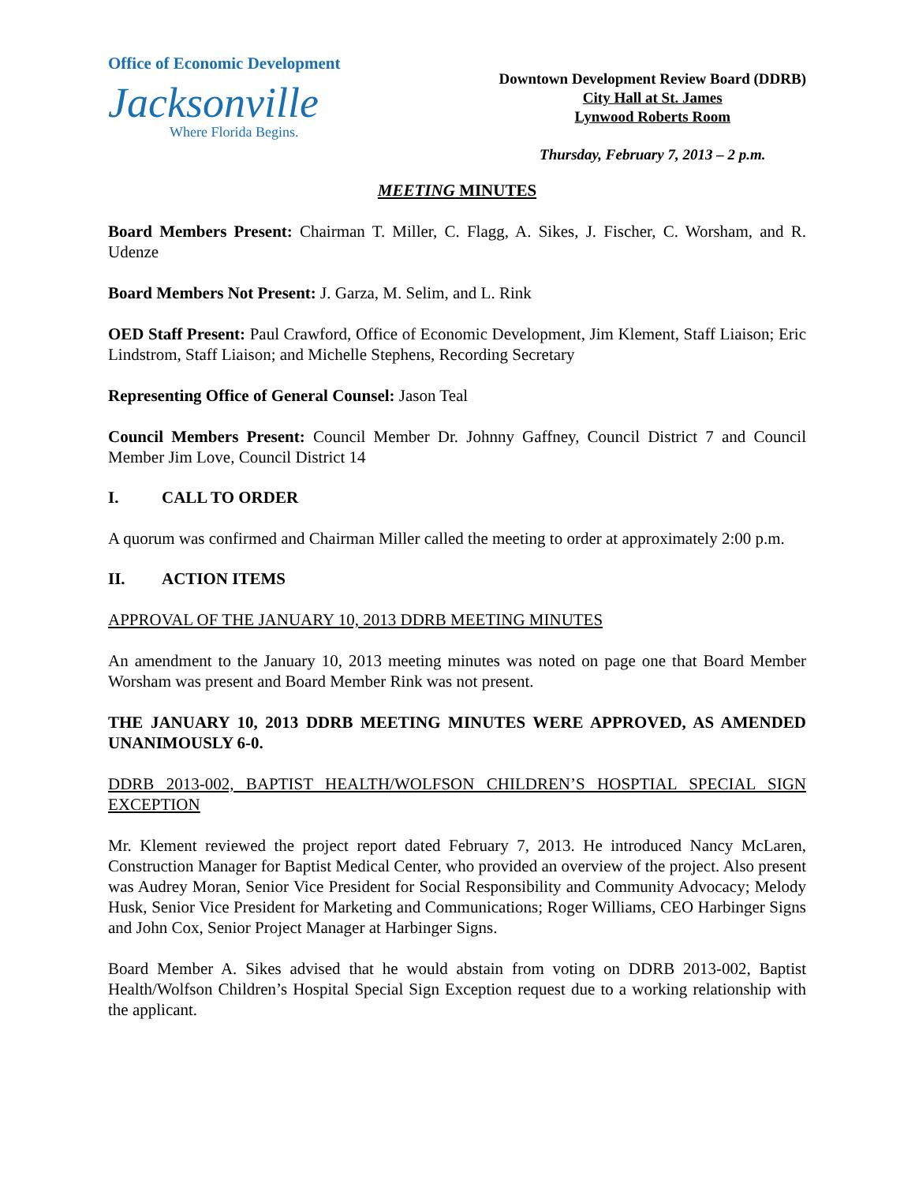Office of Economic Development
Jacksonville
Where Florida Begins.
Downtown Development Review Board (DDRB)
City Hall at St. James
Lynwood Roberts Room
Thursday, February 7, 2013 – 2 p.m.
MEETING MINUTES
Board Members Present: Chairman T. Miller, C. Flagg, A. Sikes, J. Fischer, C. Worsham, and R. Udenze
Board Members Not Present: J. Garza, M. Selim, and L. Rink
OED Staff Present: Paul Crawford, Office of Economic Development, Jim Klement, Staff Liaison; Eric Lindstrom, Staff Liaison; and Michelle Stephens, Recording Secretary
Representing Office of General Counsel: Jason Teal
Council Members Present: Council Member Dr. Johnny Gaffney, Council District 7 and Council Member Jim Love, Council District 14
I. CALL TO ORDER
A quorum was confirmed and Chairman Miller called the meeting to order at approximately 2:00 p.m.
II. ACTION ITEMS
APPROVAL OF THE JANUARY 10, 2013 DDRB MEETING MINUTES
An amendment to the January 10, 2013 meeting minutes was noted on page one that Board Member Worsham was present and Board Member Rink was not present.
THE JANUARY 10, 2013 DDRB MEETING MINUTES WERE APPROVED, AS AMENDED UNANIMOUSLY 6-0.
DDRB 2013-002, BAPTIST HEALTH/WOLFSON CHILDREN’S HOSPTIAL SPECIAL SIGN EXCEPTION
Mr. Klement reviewed the project report dated February 7, 2013. He introduced Nancy McLaren, Construction Manager for Baptist Medical Center, who provided an overview of the project. Also present was Audrey Moran, Senior Vice President for Social Responsibility and Community Advocacy; Melody Husk, Senior Vice President for Marketing and Communications; Roger Williams, CEO Harbinger Signs and John Cox, Senior Project Manager at Harbinger Signs.
Board Member A. Sikes advised that he would abstain from voting on DDRB 2013-002, Baptist Health/Wolfson Children’s Hospital Special Sign Exception request due to a working relationship with the applicant.